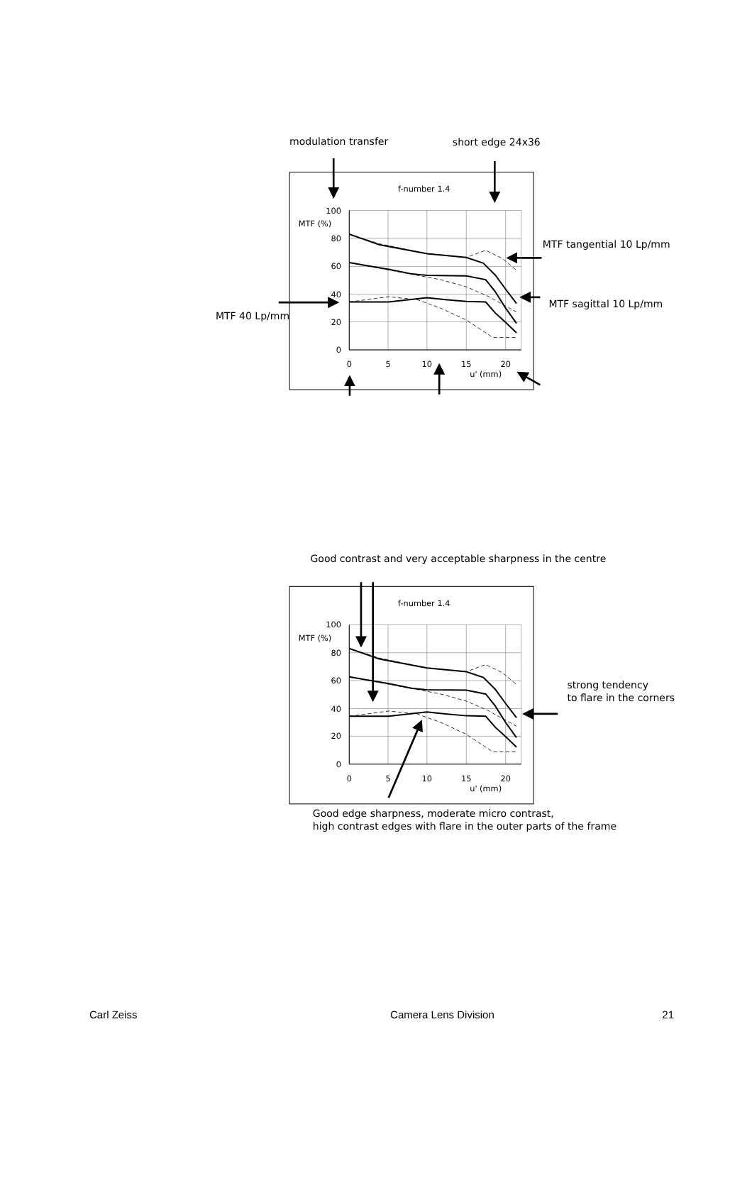modulation transfer
short edge 24x36
MTF tangential 10 Lp/mm
MTF sagittal 10 Lp/mm
MTF 40 Lp/mm
f-number 1.4
100
MTF (%)
80
60
40
20
0
0
5
10
15
20
u' (mm)
Good contrast and very acceptable sharpness in the centre
f-number 1.4
100
MTF (%)
80
60
40
20
0
0
5
10
15
20
u' (mm)
strong tendency
to flare in the corners
Good edge sharpness, moderate micro contrast,
high contrast edges with flare in the outer parts of the frame
Carl Zeiss Camera Lens Division 21